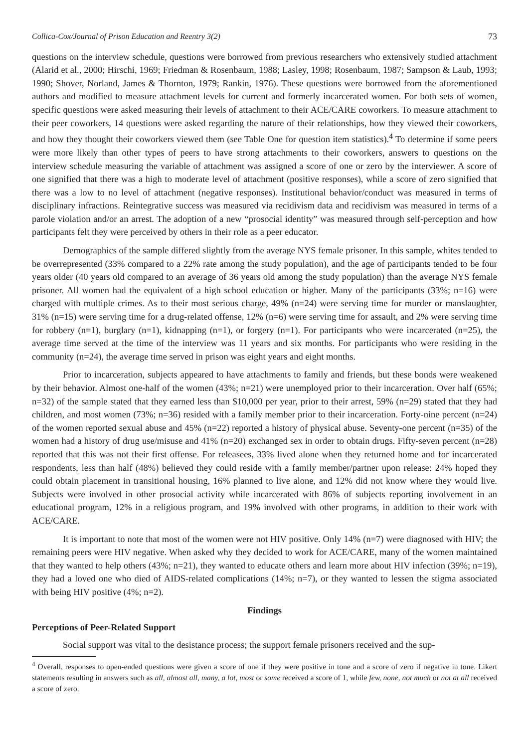Collica-Cox/Journal of Prison Education and Reentry 3(2) 73
questions on the interview schedule, questions were borrowed from previous researchers who extensively studied attachment (Alarid et al., 2000; Hirschi, 1969; Friedman & Rosenbaum, 1988; Lasley, 1998; Rosenbaum, 1987; Sampson & Laub, 1993; 1990; Shover, Norland, James & Thornton, 1979; Rankin, 1976). These questions were borrowed from the aforementioned authors and modified to measure attachment levels for current and formerly incarcerated women. For both sets of women, specific questions were asked measuring their levels of attachment to their ACE/CARE coworkers. To measure attachment to their peer coworkers, 14 questions were asked regarding the nature of their relationships, how they viewed their coworkers, and how they thought their coworkers viewed them (see Table One for question item statistics).<sup>4</sup> To determine if some peers were more likely than other types of peers to have strong attachments to their coworkers, answers to questions on the interview schedule measuring the variable of attachment was assigned a score of one or zero by the interviewer. A score of one signified that there was a high to moderate level of attachment (positive responses), while a score of zero signified that there was a low to no level of attachment (negative responses). Institutional behavior/conduct was measured in terms of disciplinary infractions. Reintegrative success was measured via recidivism data and recidivism was measured in terms of a parole violation and/or an arrest. The adoption of a new “prosocial identity” was measured through self-perception and how participants felt they were perceived by others in their role as a peer educator.
Demographics of the sample differed slightly from the average NYS female prisoner. In this sample, whites tended to be overrepresented (33% compared to a 22% rate among the study population), and the age of participants tended to be four years older (40 years old compared to an average of 36 years old among the study population) than the average NYS female prisoner. All women had the equivalent of a high school education or higher. Many of the participants (33%; n=16) were charged with multiple crimes. As to their most serious charge, 49% (n=24) were serving time for murder or manslaughter, 31% (n=15) were serving time for a drug-related offense, 12% (n=6) were serving time for assault, and 2% were serving time for robbery (n=1), burglary (n=1), kidnapping (n=1), or forgery (n=1). For participants who were incarcerated (n=25), the average time served at the time of the interview was 11 years and six months. For participants who were residing in the community (n=24), the average time served in prison was eight years and eight months.
Prior to incarceration, subjects appeared to have attachments to family and friends, but these bonds were weakened by their behavior. Almost one-half of the women (43%; n=21) were unemployed prior to their incarceration. Over half (65%; n=32) of the sample stated that they earned less than $10,000 per year, prior to their arrest, 59% (n=29) stated that they had children, and most women (73%; n=36) resided with a family member prior to their incarceration. Forty-nine percent (n=24) of the women reported sexual abuse and 45% (n=22) reported a history of physical abuse. Seventy-one percent (n=35) of the women had a history of drug use/misuse and 41% (n=20) exchanged sex in order to obtain drugs. Fifty-seven percent (n=28) reported that this was not their first offense. For releasees, 33% lived alone when they returned home and for incarcerated respondents, less than half (48%) believed they could reside with a family member/partner upon release: 24% hoped they could obtain placement in transitional housing, 16% planned to live alone, and 12% did not know where they would live. Subjects were involved in other prosocial activity while incarcerated with 86% of subjects reporting involvement in an educational program, 12% in a religious program, and 19% involved with other programs, in addition to their work with ACE/CARE.
It is important to note that most of the women were not HIV positive. Only 14% (n=7) were diagnosed with HIV; the remaining peers were HIV negative. When asked why they decided to work for ACE/CARE, many of the women maintained that they wanted to help others (43%; n=21), they wanted to educate others and learn more about HIV infection (39%; n=19), they had a loved one who died of AIDS-related complications (14%; n=7), or they wanted to lessen the stigma associated with being HIV positive (4%; n=2).
Findings
Perceptions of Peer-Related Support
Social support was vital to the desistance process; the support female prisoners received and the sup-
<sup>4</sup> Overall, responses to open-ended questions were given a score of one if they were positive in tone and a score of zero if negative in tone. Likert statements resulting in answers such as all, almost all, many, a lot, most or some received a score of 1, while few, none, not much or not at all received a score of zero.